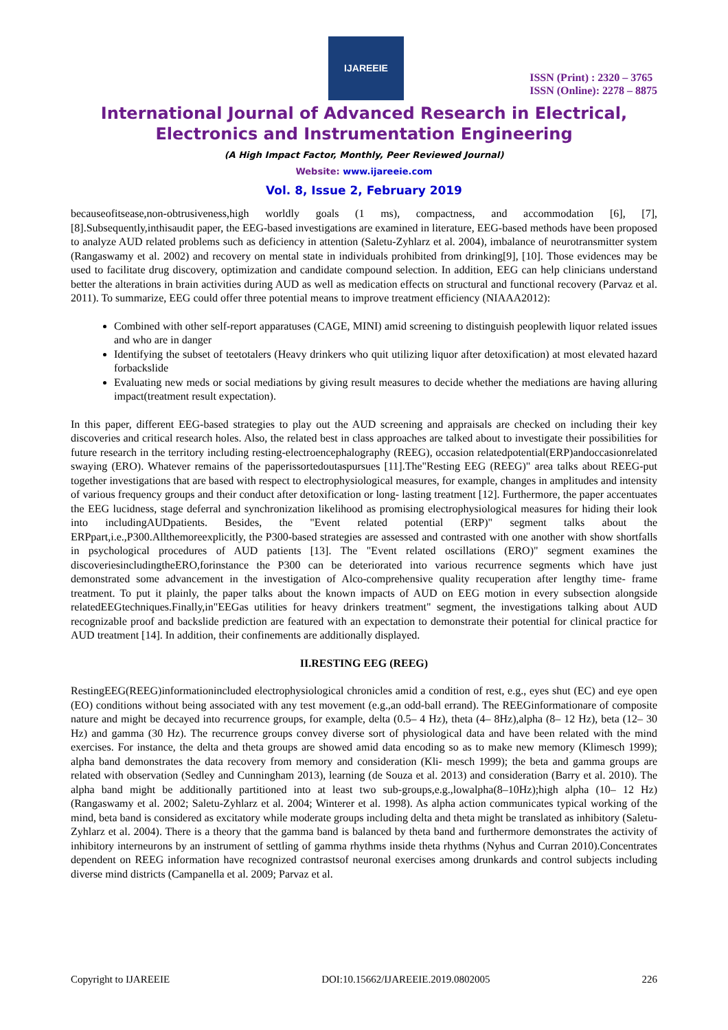IJAREEIE
ISSN (Print) : 2320 – 3765
ISSN (Online): 2278 – 8875
International Journal of Advanced Research in Electrical,
Electronics and Instrumentation Engineering
(A High Impact Factor, Monthly, Peer Reviewed Journal)
Website: www.ijareeie.com
Vol. 8, Issue 2, February 2019
becauseofitsease,non-obtrusiveness,high worldly goals (1 ms), compactness, and accommodation [6], [7], [8].Subsequently,inthisaudit paper, the EEG-based investigations are examined in literature, EEG-based methods have been proposed to analyze AUD related problems such as deficiency in attention (Saletu-Zyhlarz et al. 2004), imbalance of neurotransmitter system (Rangaswamy et al. 2002) and recovery on mental state in individuals prohibited from drinking[9], [10]. Those evidences may be used to facilitate drug discovery, optimization and candidate compound selection. In addition, EEG can help clinicians understand better the alterations in brain activities during AUD as well as medication effects on structural and functional recovery (Parvaz et al. 2011). To summarize, EEG could offer three potential means to improve treatment efficiency (NIAAA2012):
Combined with other self-report apparatuses (CAGE, MINI) amid screening to distinguish peoplewith liquor related issues and who are in danger
Identifying the subset of teetotalers (Heavy drinkers who quit utilizing liquor after detoxification) at most elevated hazard forbackslide
Evaluating new meds or social mediations by giving result measures to decide whether the mediations are having alluring impact(treatment result expectation).
In this paper, different EEG-based strategies to play out the AUD screening and appraisals are checked on including their key discoveries and critical research holes. Also, the related best in class approaches are talked about to investigate their possibilities for future research in the territory including resting-electroencephalography (REEG), occasion relatedpotential(ERP)andoccasionrelated swaying (ERO). Whatever remains of the paperissortedoutaspursues [11].The"Resting EEG (REEG)" area talks about REEG-put together investigations that are based with respect to electrophysiological measures, for example, changes in amplitudes and intensity of various frequency groups and their conduct after detoxification or long- lasting treatment [12]. Furthermore, the paper accentuates the EEG lucidness, stage deferral and synchronization likelihood as promising electrophysiological measures for hiding their look into includingAUDpatients. Besides, the "Event related potential (ERP)" segment talks about the ERPpart,i.e.,P300.Allthemoreexplicitly, the P300-based strategies are assessed and contrasted with one another with show shortfalls in psychological procedures of AUD patients [13]. The "Event related oscillations (ERO)" segment examines the discoveriesincludingtheERO,forinstance the P300 can be deteriorated into various recurrence segments which have just demonstrated some advancement in the investigation of Alco-comprehensive quality recuperation after lengthy time- frame treatment. To put it plainly, the paper talks about the known impacts of AUD on EEG motion in every subsection alongside relatedEEGtechniques.Finally,in"EEGas utilities for heavy drinkers treatment" segment, the investigations talking about AUD recognizable proof and backslide prediction are featured with an expectation to demonstrate their potential for clinical practice for AUD treatment [14]. In addition, their confinements are additionally displayed.
II.RESTING EEG (REEG)
RestingEEG(REEG)informationincluded electrophysiological chronicles amid a condition of rest, e.g., eyes shut (EC) and eye open (EO) conditions without being associated with any test movement (e.g.,an odd-ball errand). The REEGinformationare of composite nature and might be decayed into recurrence groups, for example, delta (0.5– 4 Hz), theta (4– 8Hz),alpha (8– 12 Hz), beta (12– 30 Hz) and gamma (30 Hz). The recurrence groups convey diverse sort of physiological data and have been related with the mind exercises. For instance, the delta and theta groups are showed amid data encoding so as to make new memory (Klimesch 1999); alpha band demonstrates the data recovery from memory and consideration (Kli- mesch 1999); the beta and gamma groups are related with observation (Sedley and Cunningham 2013), learning (de Souza et al. 2013) and consideration (Barry et al. 2010). The alpha band might be additionally partitioned into at least two sub-groups,e.g.,lowalpha(8–10Hz);high alpha (10– 12 Hz) (Rangaswamy et al. 2002; Saletu-Zyhlarz et al. 2004; Winterer et al. 1998). As alpha action communicates typical working of the mind, beta band is considered as excitatory while moderate groups including delta and theta might be translated as inhibitory (Saletu-Zyhlarz et al. 2004). There is a theory that the gamma band is balanced by theta band and furthermore demonstrates the activity of inhibitory interneurons by an instrument of settling of gamma rhythms inside theta rhythms (Nyhus and Curran 2010).Concentrates dependent on REEG information have recognized contrastsof neuronal exercises among drunkards and control subjects including diverse mind districts (Campanella et al. 2009; Parvaz et al.
Copyright to IJAREEIE DOI:10.15662/IJAREEIE.2019.0802005 226